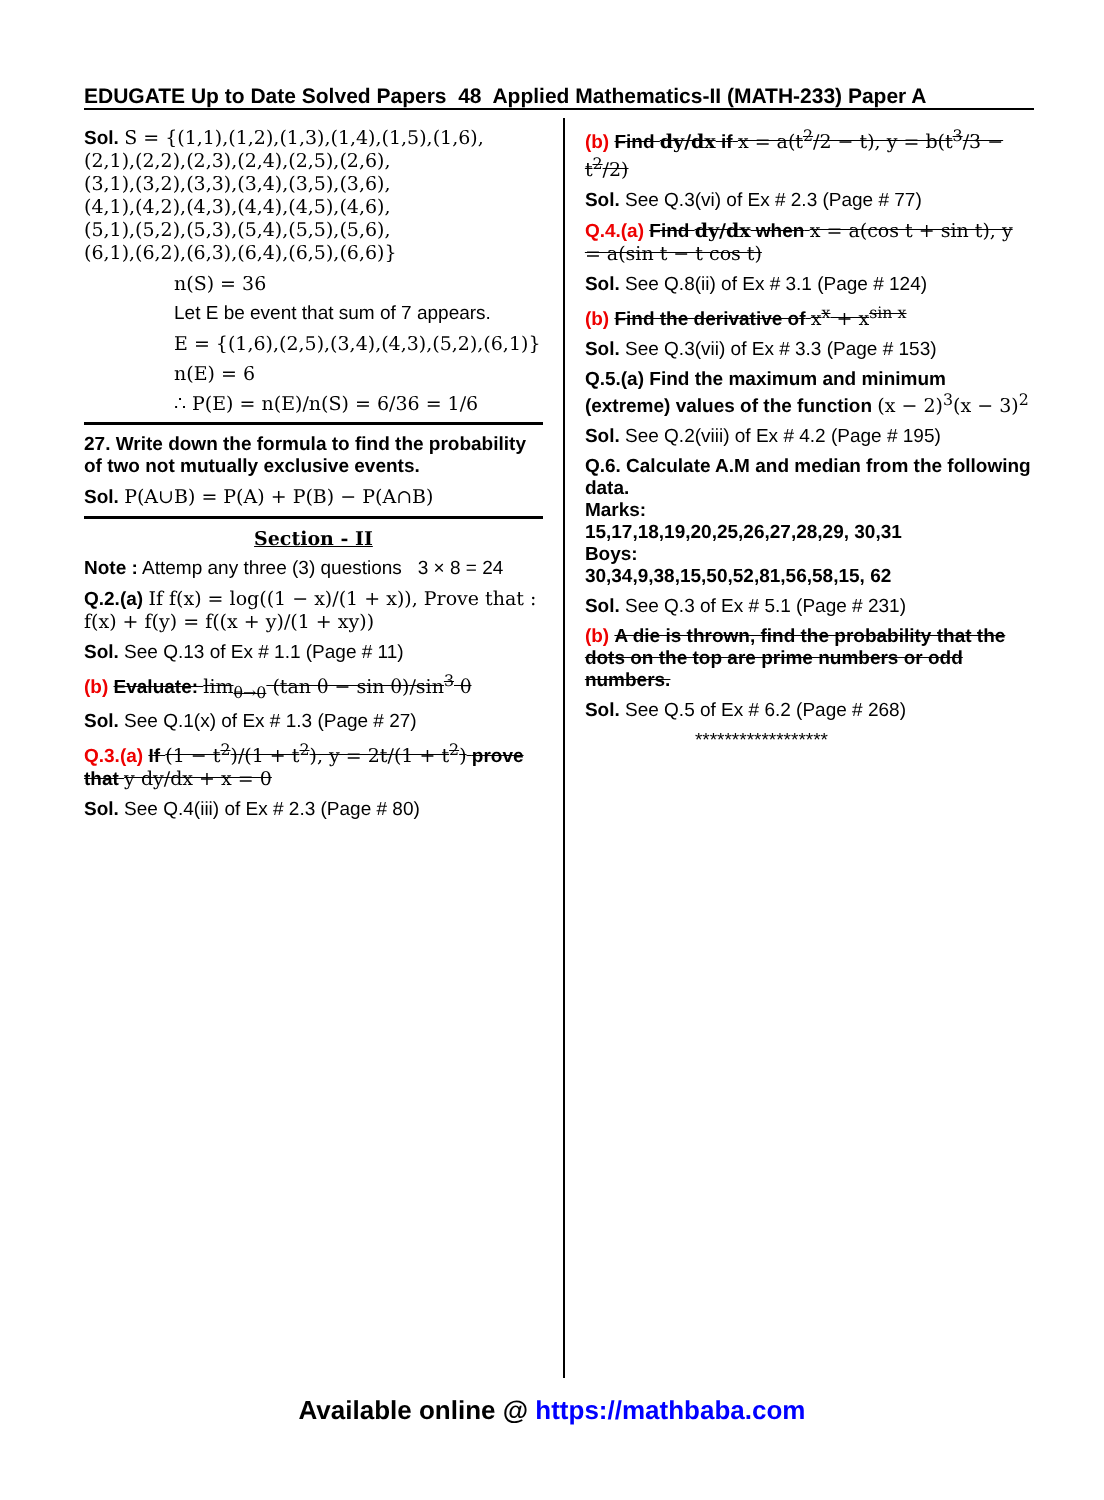EDUGATE Up to Date Solved Papers 48 Applied Mathematics-II (MATH-233) Paper A
Sol. S = {(1,1),(1,2),(1,3),(1,4),(1,5),(1,6),
(2,1),(2,2),(2,3),(2,4),(2,5),(2,6),
(3,1),(3,2),(3,3),(3,4),(3,5),(3,6),
(4,1),(4,2),(4,3),(4,4),(4,5),(4,6),
(5,1),(5,2),(5,3),(5,4),(5,5),(5,6),
(6,1),(6,2),(6,3),(6,4),(6,5),(6,6)}
n(S) = 36
Let E be event that sum of 7 appears.
E = {(1,6),(2,5),(3,4),(4,3),(5,2),(6,1)}
n(E) = 6
∴ P(E) = n(E)/n(S) = 6/36 = 1/6
27. Write down the formula to find the probability of two not mutually exclusive events.
Sol. P(A∪B) = P(A) + P(B) − P(A∩B)
Section - II
Note : Attemp any three (3) questions 3 × 8 = 24
Q.2.(a) If f(x) = log((1 − x)/(1 + x)), Prove that : f(x) + f(y) = f((x + y)/(1 + xy))
Sol. See Q.13 of Ex # 1.1 (Page # 11)
(b) Evaluate: lim<sub>θ→0</sub> (tan θ − sin θ)/sin<sup>3</sup> θ
Sol. See Q.1(x) of Ex # 1.3 (Page # 27)
Q.3.(a) If (1 − t<sup>2</sup>)/(1 + t<sup>2</sup>), y = 2t/(1 + t<sup>2</sup>) prove that y dy/dx + x = 0
Sol. See Q.4(iii) of Ex # 2.3 (Page # 80)
(b) Find dy/dx if x = a(t<sup>2</sup>/2 − t), y = b(t<sup>3</sup>/3 − t<sup>2</sup>/2)
Sol. See Q.3(vi) of Ex # 2.3 (Page # 77)
Q.4.(a) Find dy/dx when x = a(cos t + sin t), y = a(sin t − t cos t)
Sol. See Q.8(ii) of Ex # 3.1 (Page # 124)
(b) Find the derivative of x<sup>x</sup> + x<sup>sin x</sup>
Sol. See Q.3(vii) of Ex # 3.3 (Page # 153)
Q.5.(a) Find the maximum and minimum (extreme) values of the function (x − 2)<sup>3</sup>(x − 3)<sup>2</sup>
Sol. See Q.2(viii) of Ex # 4.2 (Page # 195)
Q.6. Calculate A.M and median from the following data.
Marks:
15,17,18,19,20,25,26,27,28,29, 30,31
Boys:
30,34,9,38,15,50,52,81,56,58,15, 62
Sol. See Q.3 of Ex # 5.1 (Page # 231)
(b) A die is thrown, find the probability that the dots on the top are prime numbers or odd numbers.
Sol. See Q.5 of Ex # 6.2 (Page # 268)
******************
Available online @ https://mathbaba.com